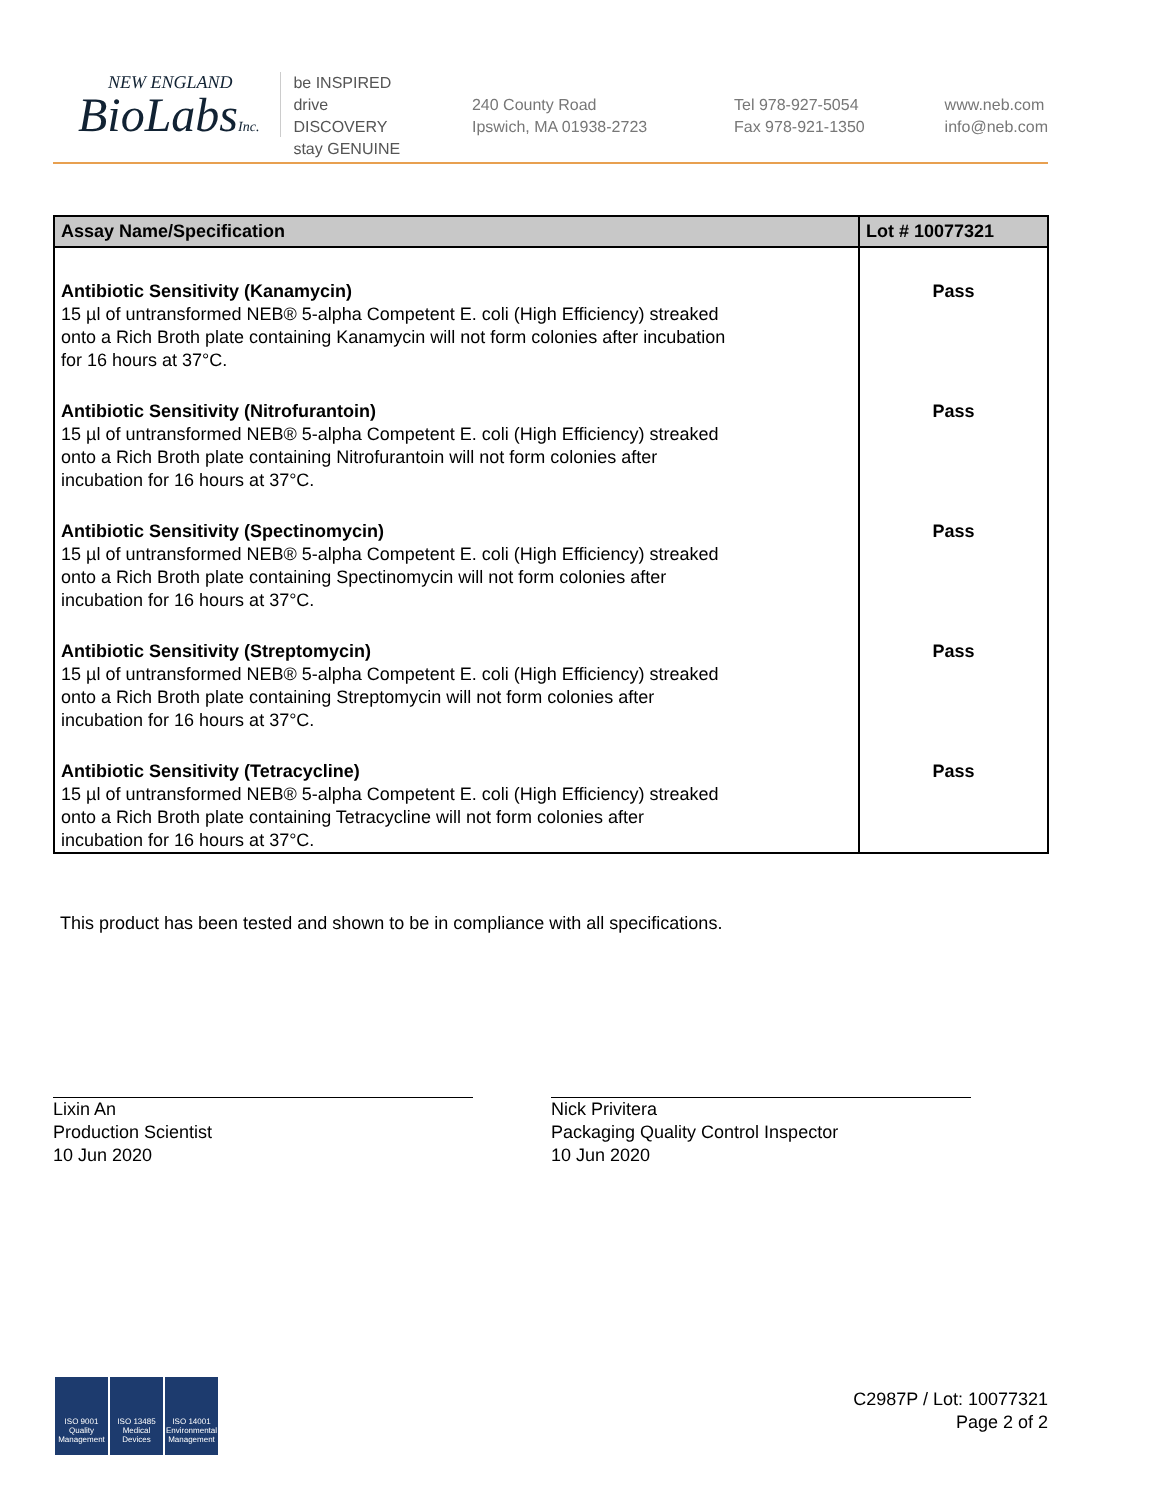NEW ENGLAND
BioLabsInc.
be INSPIRED
drive DISCOVERY
stay GENUINE
240 County Road
Ipswich, MA 01938-2723
Tel 978-927-5054
Fax 978-921-1350
www.neb.com
info@neb.com
| Assay Name/Specification | Lot # 10077321 |
| --- | --- |
| Antibiotic Sensitivity (Kanamycin) 15 µl of untransformed NEB® 5-alpha Competent E. coli (High Efficiency) streaked onto a Rich Broth plate containing Kanamycin will not form colonies after incubation for 16 hours at 37°C. | Pass |
| Antibiotic Sensitivity (Nitrofurantoin) 15 µl of untransformed NEB® 5-alpha Competent E. coli (High Efficiency) streaked onto a Rich Broth plate containing Nitrofurantoin will not form colonies after incubation for 16 hours at 37°C. | Pass |
| Antibiotic Sensitivity (Spectinomycin) 15 µl of untransformed NEB® 5-alpha Competent E. coli (High Efficiency) streaked onto a Rich Broth plate containing Spectinomycin will not form colonies after incubation for 16 hours at 37°C. | Pass |
| Antibiotic Sensitivity (Streptomycin) 15 µl of untransformed NEB® 5-alpha Competent E. coli (High Efficiency) streaked onto a Rich Broth plate containing Streptomycin will not form colonies after incubation for 16 hours at 37°C. | Pass |
| Antibiotic Sensitivity (Tetracycline) 15 µl of untransformed NEB® 5-alpha Competent E. coli (High Efficiency) streaked onto a Rich Broth plate containing Tetracycline will not form colonies after incubation for 16 hours at 37°C. | Pass |
This product has been tested and shown to be in compliance with all specifications.
Lixin An
Production Scientist
10 Jun 2020
Nick Privitera
Packaging Quality Control Inspector
10 Jun 2020
ISO 9001
Quality Management
ISO 13485
Medical Devices
ISO 14001
Environmental Management
C2987P / Lot: 10077321
Page 2 of 2